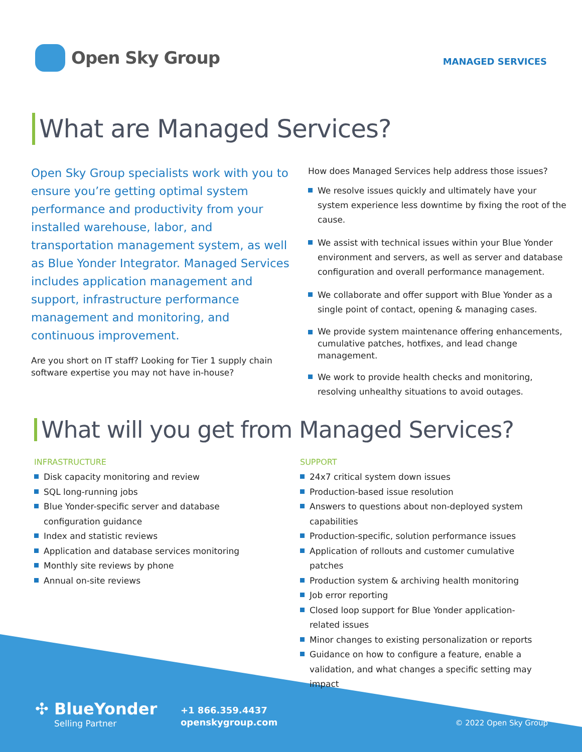Open Sky Group
MANAGED SERVICES
What are Managed Services?
Open Sky Group specialists work with you to ensure you’re getting optimal system performance and productivity from your installed warehouse, labor, and transportation management system, as well as Blue Yonder Integrator. Managed Services includes application management and support, infrastructure performance management and monitoring, and continuous improvement.
Are you short on IT staff? Looking for Tier 1 supply chain software expertise you may not have in-house?
How does Managed Services help address those issues?
We resolve issues quickly and ultimately have your system experience less downtime by fixing the root of the cause.
We assist with technical issues within your Blue Yonder environment and servers, as well as server and database configuration and overall performance management.
We collaborate and offer support with Blue Yonder as a single point of contact, opening & managing cases.
We provide system maintenance offering enhancements, cumulative patches, hotfixes, and lead change management.
We work to provide health checks and monitoring, resolving unhealthy situations to avoid outages.
What will you get from Managed Services?
INFRASTRUCTURE
Disk capacity monitoring and review
SQL long-running jobs
Blue Yonder-specific server and database configuration guidance
Index and statistic reviews
Application and database services monitoring
Monthly site reviews by phone
Annual on-site reviews
SUPPORT
24x7 critical system down issues
Production-based issue resolution
Answers to questions about non-deployed system capabilities
Production-specific, solution performance issues
Application of rollouts and customer cumulative patches
Production system & archiving health monitoring
Job error reporting
Closed loop support for Blue Yonder application-related issues
Minor changes to existing personalization or reports
Guidance on how to configure a feature, enable a validation, and what changes a specific setting may impact
✣ BlueYonder
Selling Partner
+1 866.359.4437
openskygroup.com
© 2022 Open Sky Group